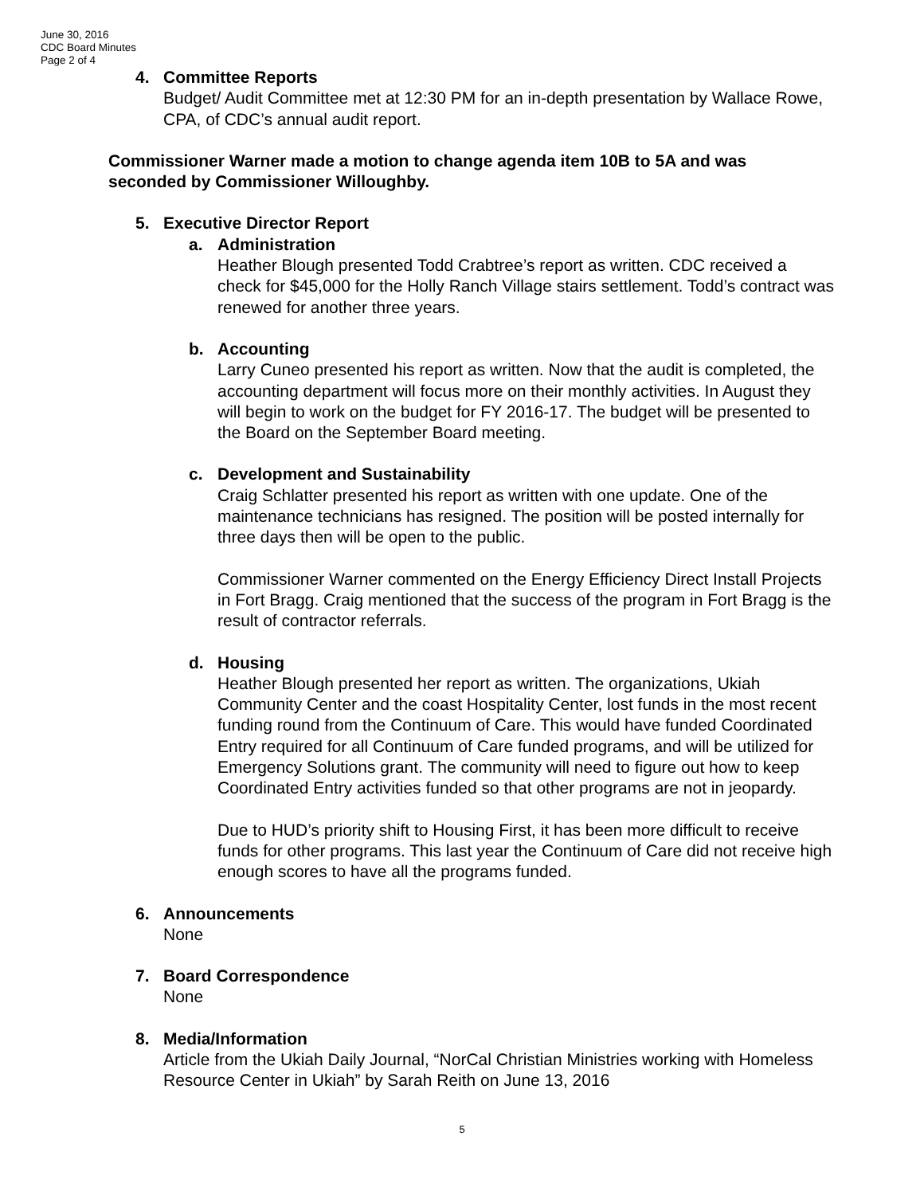June 30, 2016
CDC Board Minutes
Page 2 of 4
4. Committee Reports
Budget/ Audit Committee met at 12:30 PM for an in-depth presentation by Wallace Rowe, CPA, of CDC’s annual audit report.
Commissioner Warner made a motion to change agenda item 10B to 5A and was seconded by Commissioner Willoughby.
5. Executive Director Report
a. Administration
Heather Blough presented Todd Crabtree’s report as written. CDC received a check for $45,000 for the Holly Ranch Village stairs settlement. Todd’s contract was renewed for another three years.
b. Accounting
Larry Cuneo presented his report as written. Now that the audit is completed, the accounting department will focus more on their monthly activities. In August they will begin to work on the budget for FY 2016-17. The budget will be presented to the Board on the September Board meeting.
c. Development and Sustainability
Craig Schlatter presented his report as written with one update. One of the maintenance technicians has resigned. The position will be posted internally for three days then will be open to the public.
Commissioner Warner commented on the Energy Efficiency Direct Install Projects in Fort Bragg. Craig mentioned that the success of the program in Fort Bragg is the result of contractor referrals.
d. Housing
Heather Blough presented her report as written. The organizations, Ukiah Community Center and the coast Hospitality Center, lost funds in the most recent funding round from the Continuum of Care. This would have funded Coordinated Entry required for all Continuum of Care funded programs, and will be utilized for Emergency Solutions grant. The community will need to figure out how to keep Coordinated Entry activities funded so that other programs are not in jeopardy.
Due to HUD’s priority shift to Housing First, it has been more difficult to receive funds for other programs. This last year the Continuum of Care did not receive high enough scores to have all the programs funded.
6. Announcements
None
7. Board Correspondence
None
8. Media/Information
Article from the Ukiah Daily Journal, “NorCal Christian Ministries working with Homeless Resource Center in Ukiah” by Sarah Reith on June 13, 2016
5